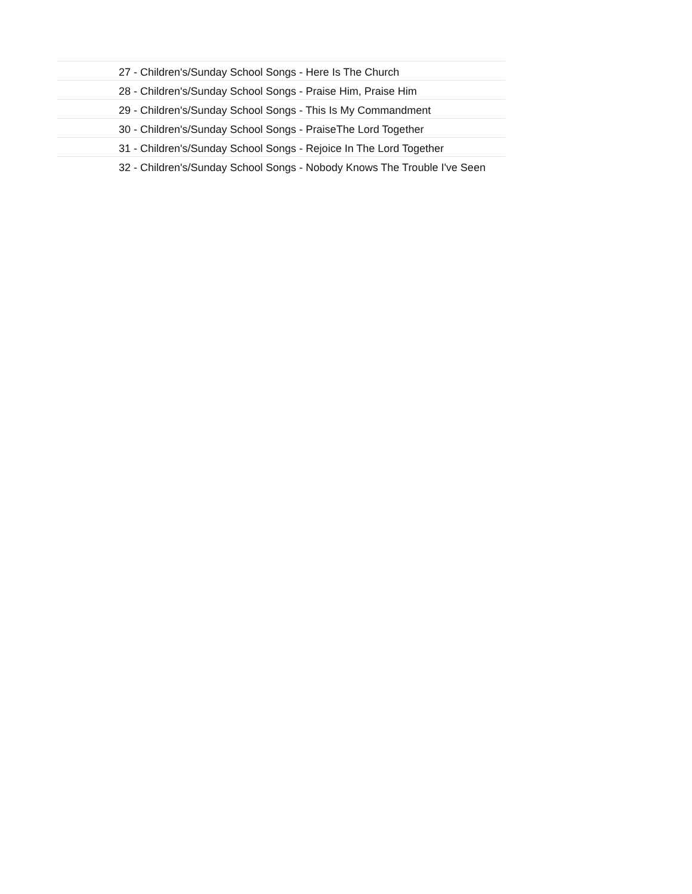| | 27 - Children's/Sunday School Songs - Here Is The Church |
| | 28 - Children's/Sunday School Songs - Praise Him, Praise Him |
| | 29 - Children's/Sunday School Songs - This Is My Commandment |
| | 30 - Children's/Sunday School Songs - PraiseThe Lord Together |
| | 31 - Children's/Sunday School Songs - Rejoice In The Lord Together |
| | 32 - Children's/Sunday School Songs - Nobody Knows The Trouble I've Seen |